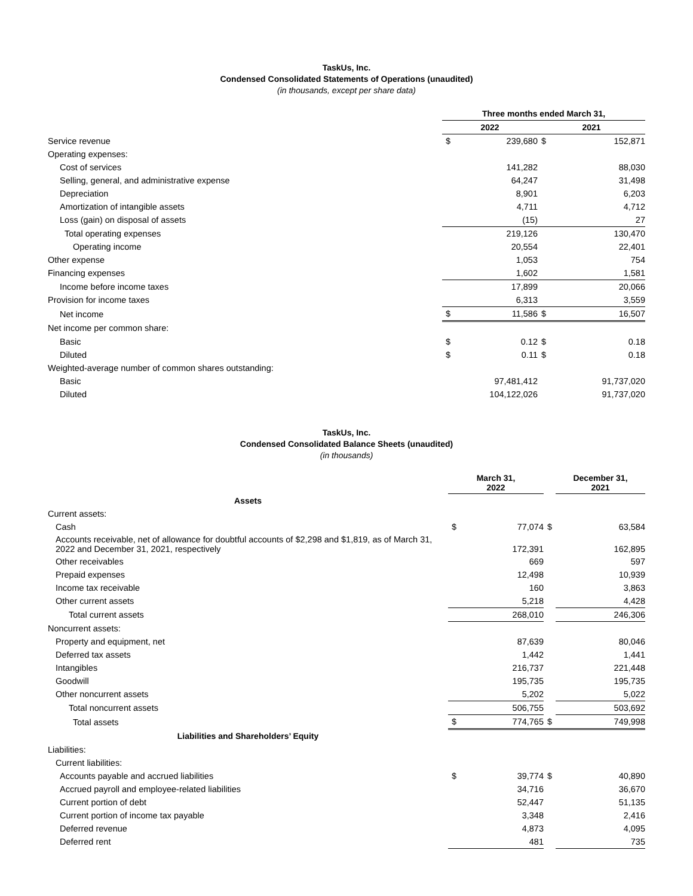TaskUs, Inc.
Condensed Consolidated Statements of Operations (unaudited)
(in thousands, except per share data)
| | Three months ended March 31, | | | |
| | 2022 | | 2021 | |
| Service revenue | $ | 239,680 | $ | 152,871 |
| Operating expenses: | | | | |
| Cost of services | | 141,282 | | 88,030 |
| Selling, general, and administrative expense | | 64,247 | | 31,498 |
| Depreciation | | 8,901 | | 6,203 |
| Amortization of intangible assets | | 4,711 | | 4,712 |
| Loss (gain) on disposal of assets | | (15) | | 27 |
| Total operating expenses | | 219,126 | | 130,470 |
| Operating income | | 20,554 | | 22,401 |
| Other expense | | 1,053 | | 754 |
| Financing expenses | | 1,602 | | 1,581 |
| Income before income taxes | | 17,899 | | 20,066 |
| Provision for income taxes | | 6,313 | | 3,559 |
| Net income | $ | 11,586 | $ | 16,507 |
| Net income per common share: | | | | |
| Basic | $ | 0.12 | $ | 0.18 |
| Diluted | $ | 0.11 | $ | 0.18 |
| Weighted-average number of common shares outstanding: | | | | |
| Basic | | 97,481,412 | | 91,737,020 |
| Diluted | | 104,122,026 | | 91,737,020 |
TaskUs, Inc.
Condensed Consolidated Balance Sheets (unaudited)
(in thousands)
| | March 31, 2022 | | | December 31, 2021 |
| Assets | | | | |
| Current assets: | | | | |
| Cash | $ | 77,074 | $ | 63,584 |
| Accounts receivable, net of allowance for doubtful accounts of $2,298 and $1,819, as of March 31, 2022 and December 31, 2021, respectively | | 172,391 | | 162,895 |
| Other receivables | | 669 | | 597 |
| Prepaid expenses | | 12,498 | | 10,939 |
| Income tax receivable | | 160 | | 3,863 |
| Other current assets | | 5,218 | | 4,428 |
| Total current assets | | 268,010 | | 246,306 |
| Noncurrent assets: | | | | |
| Property and equipment, net | | 87,639 | | 80,046 |
| Deferred tax assets | | 1,442 | | 1,441 |
| Intangibles | | 216,737 | | 221,448 |
| Goodwill | | 195,735 | | 195,735 |
| Other noncurrent assets | | 5,202 | | 5,022 |
| Total noncurrent assets | | 506,755 | | 503,692 |
| Total assets | $ | 774,765 | $ | 749,998 |
| Liabilities and Shareholders’ Equity | | | | |
| Liabilities: | | | | |
| Current liabilities: | | | | |
| Accounts payable and accrued liabilities | $ | 39,774 | $ | 40,890 |
| Accrued payroll and employee-related liabilities | | 34,716 | | 36,670 |
| Current portion of debt | | 52,447 | | 51,135 |
| Current portion of income tax payable | | 3,348 | | 2,416 |
| Deferred revenue | | 4,873 | | 4,095 |
| Deferred rent | | 481 | | 735 |